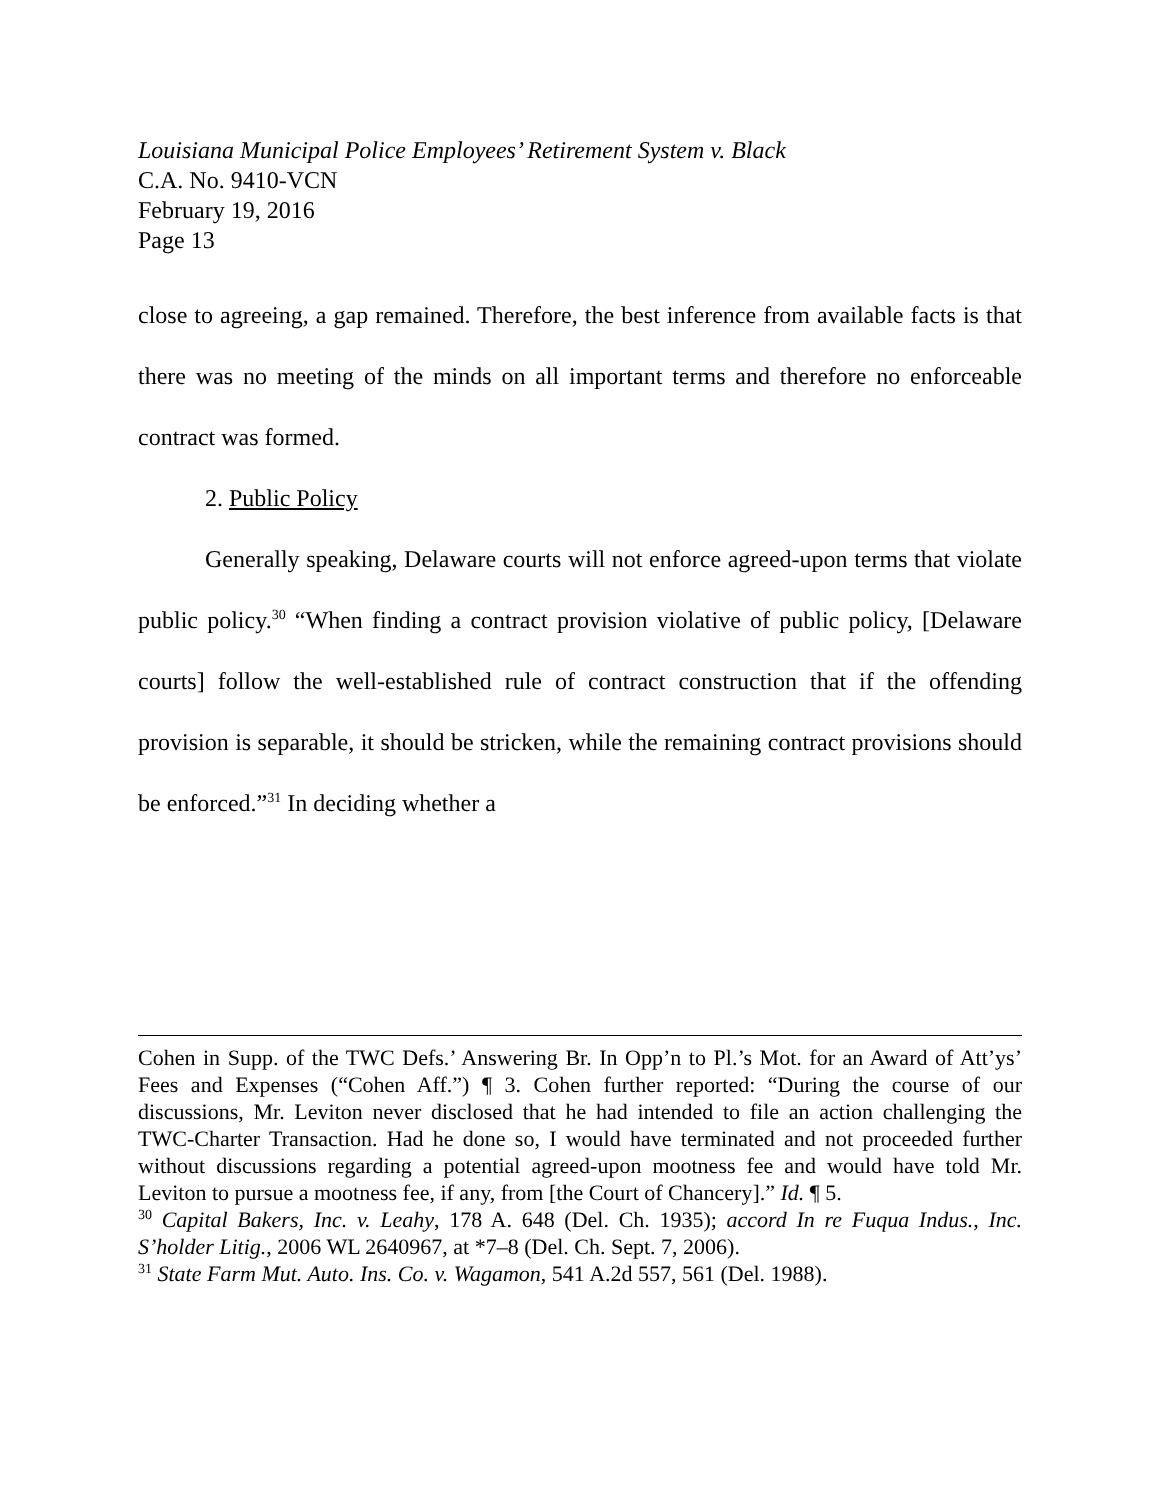Louisiana Municipal Police Employees’ Retirement System v. Black
C.A. No. 9410-VCN
February 19, 2016
Page 13
close to agreeing, a gap remained. Therefore, the best inference from available facts is that there was no meeting of the minds on all important terms and therefore no enforceable contract was formed.
2. Public Policy
Generally speaking, Delaware courts will not enforce agreed-upon terms that violate public policy.<sup>30</sup> “When finding a contract provision violative of public policy, [Delaware courts] follow the well-established rule of contract construction that if the offending provision is separable, it should be stricken, while the remaining contract provisions should be enforced.”<sup>31</sup> In deciding whether a
Cohen in Supp. of the TWC Defs.’ Answering Br. In Opp’n to Pl.’s Mot. for an Award of Att’ys’ Fees and Expenses (“Cohen Aff.”) ¶ 3. Cohen further reported: “During the course of our discussions, Mr. Leviton never disclosed that he had intended to file an action challenging the TWC-Charter Transaction. Had he done so, I would have terminated and not proceeded further without discussions regarding a potential agreed-upon mootness fee and would have told Mr. Leviton to pursue a mootness fee, if any, from [the Court of Chancery].” Id. ¶ 5.
<sup>30</sup> Capital Bakers, Inc. v. Leahy, 178 A. 648 (Del. Ch. 1935); accord In re Fuqua Indus., Inc. S’holder Litig., 2006 WL 2640967, at *7–8 (Del. Ch. Sept. 7, 2006).
<sup>31</sup> State Farm Mut. Auto. Ins. Co. v. Wagamon, 541 A.2d 557, 561 (Del. 1988).